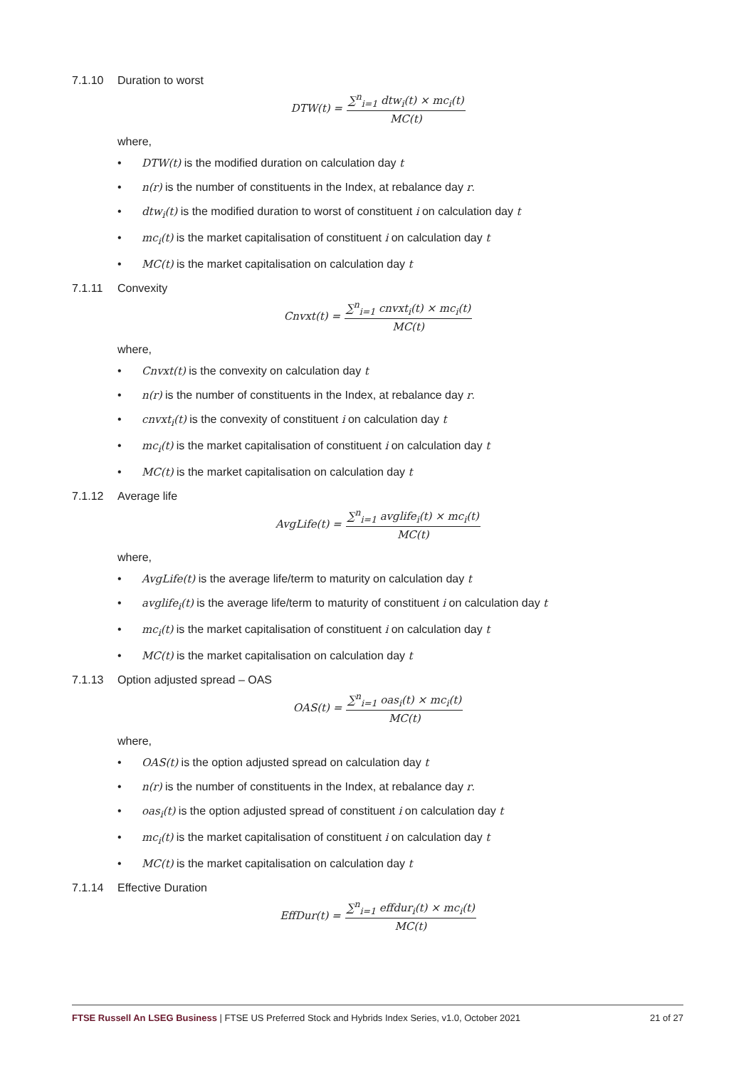7.1.10 Duration to worst
DTW(t) = ∑<sup>n</sup><sub>i=1</sub> dtw<sub>i</sub>(t) × mc<sub>i</sub>(t) MC(t)
where,
• DTW(t) is the modified duration on calculation day t
• n(r) is the number of constituents in the Index, at rebalance day r.
• dtw<sub>i</sub>(t) is the modified duration to worst of constituent i on calculation day t
• mc<sub>i</sub>(t) is the market capitalisation of constituent i on calculation day t
• MC(t) is the market capitalisation on calculation day t
7.1.11 Convexity
Cnvxt(t) = ∑<sup>n</sup><sub>i=1</sub> cnvxt<sub>i</sub>(t) × mc<sub>i</sub>(t) MC(t)
where,
• Cnvxt(t) is the convexity on calculation day t
• n(r) is the number of constituents in the Index, at rebalance day r.
• cnvxt<sub>i</sub>(t) is the convexity of constituent i on calculation day t
• mc<sub>i</sub>(t) is the market capitalisation of constituent i on calculation day t
• MC(t) is the market capitalisation on calculation day t
7.1.12 Average life
AvgLife(t) = ∑<sup>n</sup><sub>i=1</sub> avglife<sub>i</sub>(t) × mc<sub>i</sub>(t) MC(t)
where,
• AvgLife(t) is the average life/term to maturity on calculation day t
• avglife<sub>i</sub>(t) is the average life/term to maturity of constituent i on calculation day t
• mc<sub>i</sub>(t) is the market capitalisation of constituent i on calculation day t
• MC(t) is the market capitalisation on calculation day t
7.1.13 Option adjusted spread – OAS
OAS(t) = ∑<sup>n</sup><sub>i=1</sub> oas<sub>i</sub>(t) × mc<sub>i</sub>(t) MC(t)
where,
• OAS(t) is the option adjusted spread on calculation day t
• n(r) is the number of constituents in the Index, at rebalance day r.
• oas<sub>i</sub>(t) is the option adjusted spread of constituent i on calculation day t
• mc<sub>i</sub>(t) is the market capitalisation of constituent i on calculation day t
• MC(t) is the market capitalisation on calculation day t
7.1.14 Effective Duration
EffDur(t) = ∑<sup>n</sup><sub>i=1</sub> effdur<sub>i</sub>(t) × mc<sub>i</sub>(t) MC(t)
FTSE Russell An LSEG Business | FTSE US Preferred Stock and Hybrids Index Series, v1.0, October 2021 21 of 27